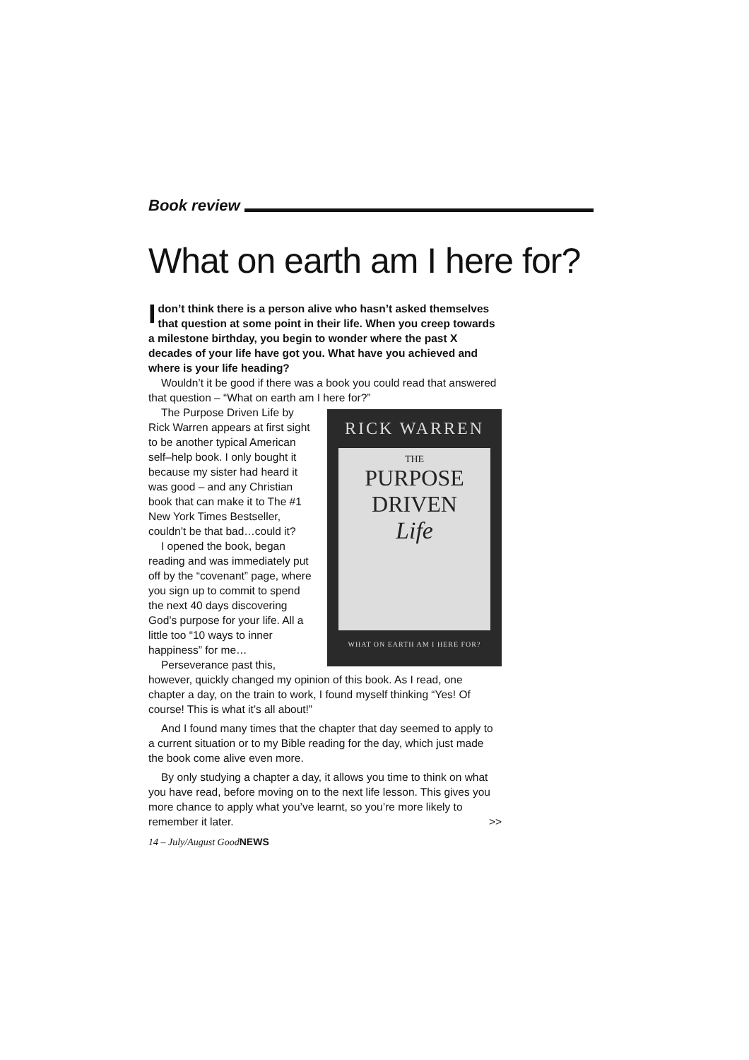Book review
What on earth am I here for?
Idon’t think there is a person alive who hasn’t asked themselves that question at some point in their life. When you creep towards a milestone birthday, you begin to wonder where the past X decades of your life have got you. What have you achieved and where is your life heading?
Wouldn’t it be good if there was a book you could read that answered that question – “What on earth am I here for?”
RICK WARREN
THE
PURPOSE
DRIVEN
Life
WHAT ON EARTH AM I HERE FOR?
The Purpose Driven Life by Rick Warren appears at first sight to be another typical American self–help book. I only bought it because my sister had heard it was good – and any Christian book that can make it to The #1 New York Times Bestseller, couldn’t be that bad…could it?
I opened the book, began reading and was immediately put off by the “covenant” page, where you sign up to commit to spend the next 40 days discovering God’s purpose for your life. All a little too “10 ways to inner happiness” for me…
Perseverance past this, however, quickly changed my opinion of this book. As I read, one chapter a day, on the train to work, I found myself thinking “Yes! Of course! This is what it’s all about!”
And I found many times that the chapter that day seemed to apply to a current situation or to my Bible reading for the day, which just made the book come alive even more.
By only studying a chapter a day, it allows you time to think on what you have read, before moving on to the next life lesson. This gives you more chance to apply what you’ve learnt, so you’re more likely to remember it later. >>
14 – July/August GoodNEWS